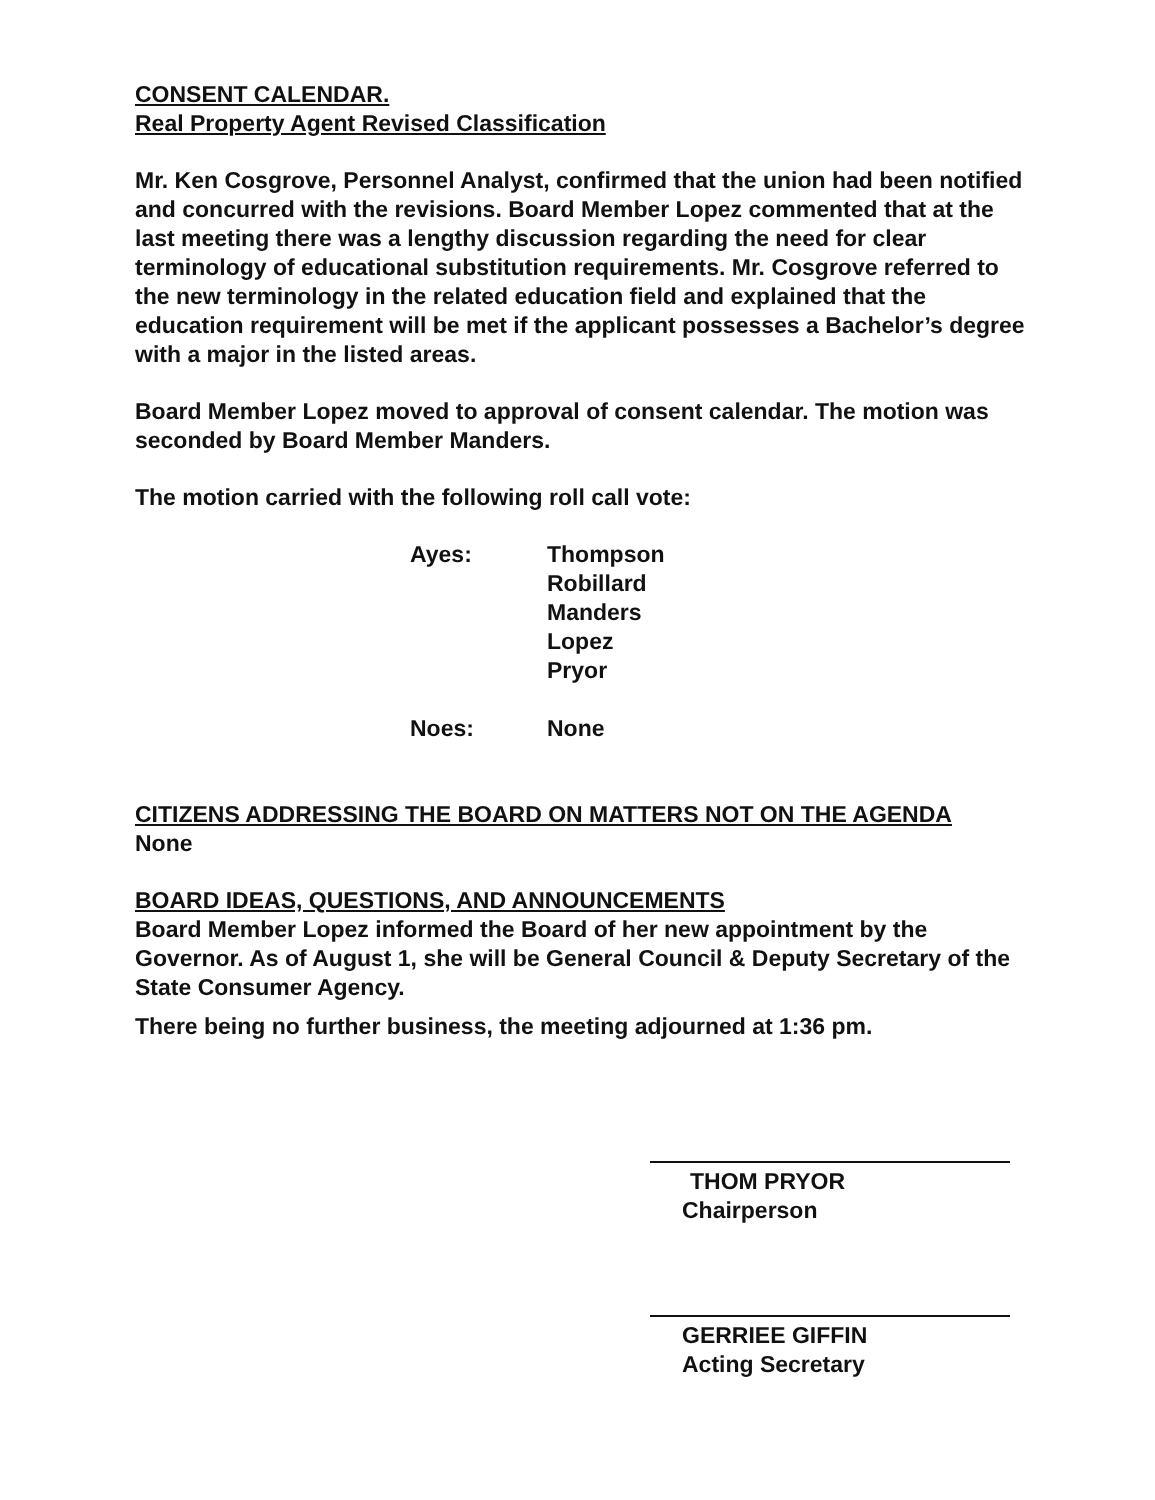CONSENT CALENDAR.
Real Property Agent Revised Classification
Mr. Ken Cosgrove, Personnel Analyst, confirmed that the union had been notified and concurred with the revisions. Board Member Lopez commented that at the last meeting there was a lengthy discussion regarding the need for clear terminology of educational substitution requirements. Mr. Cosgrove referred to the new terminology in the related education field and explained that the education requirement will be met if the applicant possesses a Bachelor’s degree with a major in the listed areas.
Board Member Lopez moved to approval of consent calendar. The motion was seconded by Board Member Manders.
The motion carried with the following roll call vote:
Ayes:
Thompson
Robillard
Manders
Lopez
Pryor
Noes:
None
CITIZENS ADDRESSING THE BOARD ON MATTERS NOT ON THE AGENDA
None
BOARD IDEAS, QUESTIONS, AND ANNOUNCEMENTS
Board Member Lopez informed the Board of her new appointment by the Governor. As of August 1, she will be General Council & Deputy Secretary of the State Consumer Agency.
There being no further business, the meeting adjourned at 1:36 pm.
THOM PRYOR
Chairperson
GERRIEE GIFFIN
Acting Secretary